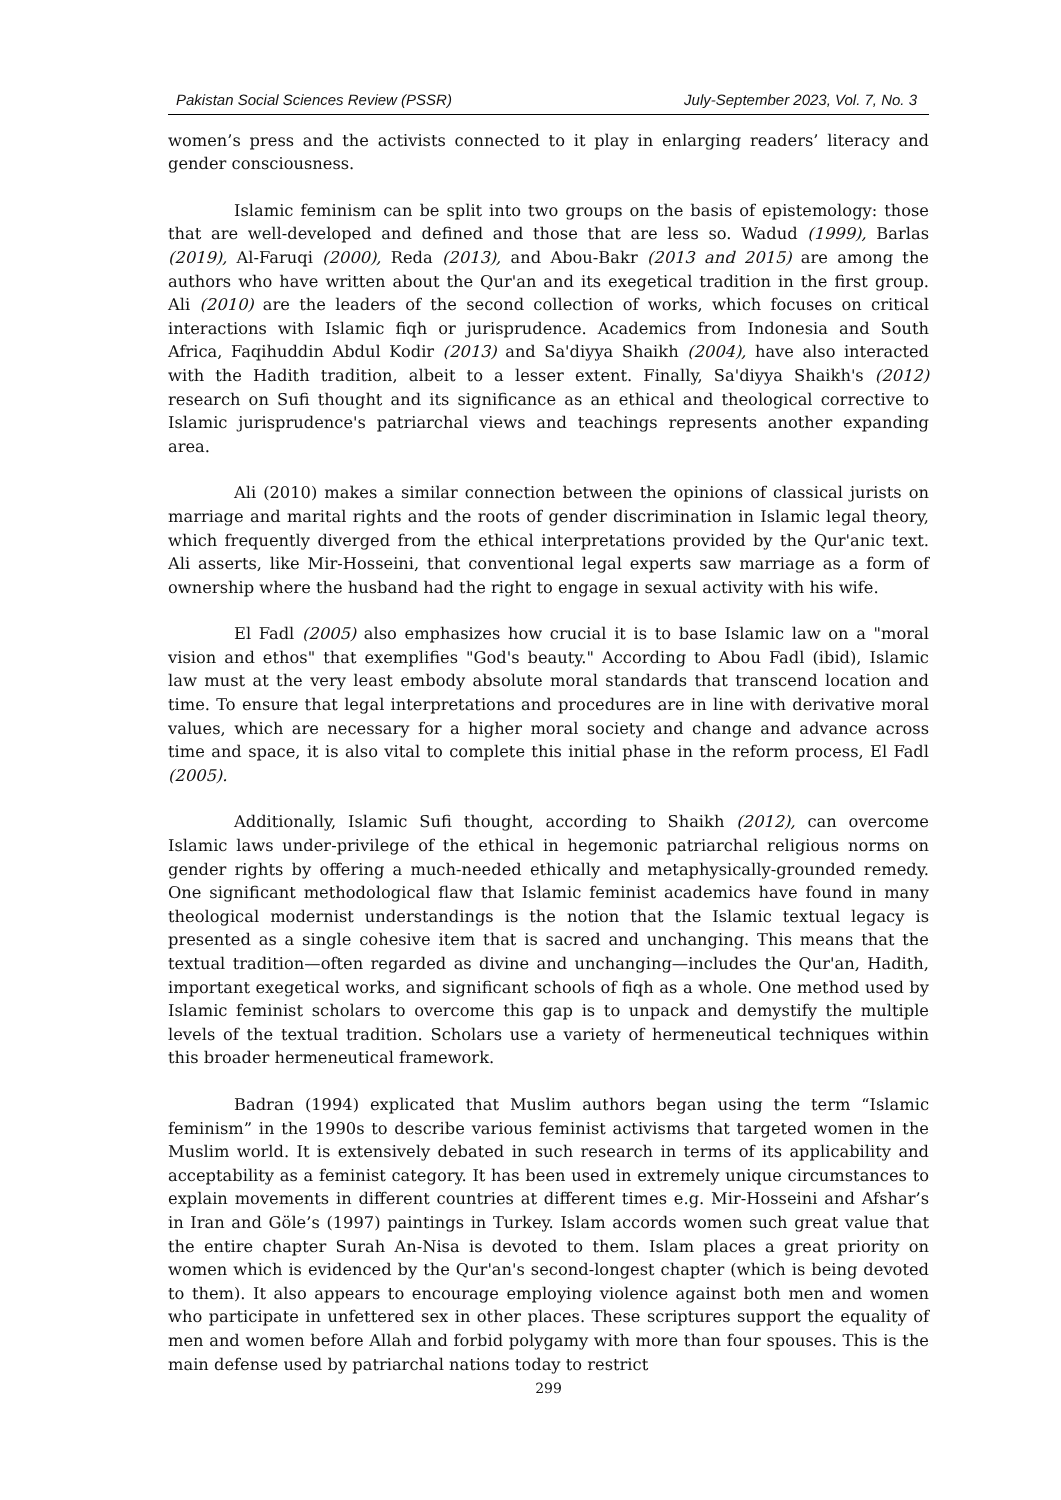Pakistan Social Sciences Review (PSSR) July-September 2023, Vol. 7, No. 3
women’s press and the activists connected to it play in enlarging readers’ literacy and gender consciousness.
Islamic feminism can be split into two groups on the basis of epistemology: those that are well-developed and defined and those that are less so. Wadud (1999), Barlas (2019), Al-Faruqi (2000), Reda (2013), and Abou-Bakr (2013 and 2015) are among the authors who have written about the Qur'an and its exegetical tradition in the first group. Ali (2010) are the leaders of the second collection of works, which focuses on critical interactions with Islamic fiqh or jurisprudence. Academics from Indonesia and South Africa, Faqihuddin Abdul Kodir (2013) and Sa'diyya Shaikh (2004), have also interacted with the Hadith tradition, albeit to a lesser extent. Finally, Sa'diyya Shaikh's (2012) research on Sufi thought and its significance as an ethical and theological corrective to Islamic jurisprudence's patriarchal views and teachings represents another expanding area.
Ali (2010) makes a similar connection between the opinions of classical jurists on marriage and marital rights and the roots of gender discrimination in Islamic legal theory, which frequently diverged from the ethical interpretations provided by the Qur'anic text. Ali asserts, like Mir-Hosseini, that conventional legal experts saw marriage as a form of ownership where the husband had the right to engage in sexual activity with his wife.
El Fadl (2005) also emphasizes how crucial it is to base Islamic law on a "moral vision and ethos" that exemplifies "God's beauty." According to Abou Fadl (ibid), Islamic law must at the very least embody absolute moral standards that transcend location and time. To ensure that legal interpretations and procedures are in line with derivative moral values, which are necessary for a higher moral society and change and advance across time and space, it is also vital to complete this initial phase in the reform process, El Fadl (2005).
Additionally, Islamic Sufi thought, according to Shaikh (2012), can overcome Islamic laws under-privilege of the ethical in hegemonic patriarchal religious norms on gender rights by offering a much-needed ethically and metaphysically-grounded remedy. One significant methodological flaw that Islamic feminist academics have found in many theological modernist understandings is the notion that the Islamic textual legacy is presented as a single cohesive item that is sacred and unchanging. This means that the textual tradition—often regarded as divine and unchanging—includes the Qur'an, Hadith, important exegetical works, and significant schools of fiqh as a whole. One method used by Islamic feminist scholars to overcome this gap is to unpack and demystify the multiple levels of the textual tradition. Scholars use a variety of hermeneutical techniques within this broader hermeneutical framework.
Badran (1994) explicated that Muslim authors began using the term “Islamic feminism” in the 1990s to describe various feminist activisms that targeted women in the Muslim world. It is extensively debated in such research in terms of its applicability and acceptability as a feminist category. It has been used in extremely unique circumstances to explain movements in different countries at different times e.g. Mir-Hosseini and Afshar’s in Iran and Göle’s (1997) paintings in Turkey. Islam accords women such great value that the entire chapter Surah An-Nisa is devoted to them. Islam places a great priority on women which is evidenced by the Qur'an's second-longest chapter (which is being devoted to them). It also appears to encourage employing violence against both men and women who participate in unfettered sex in other places. These scriptures support the equality of men and women before Allah and forbid polygamy with more than four spouses. This is the main defense used by patriarchal nations today to restrict
299